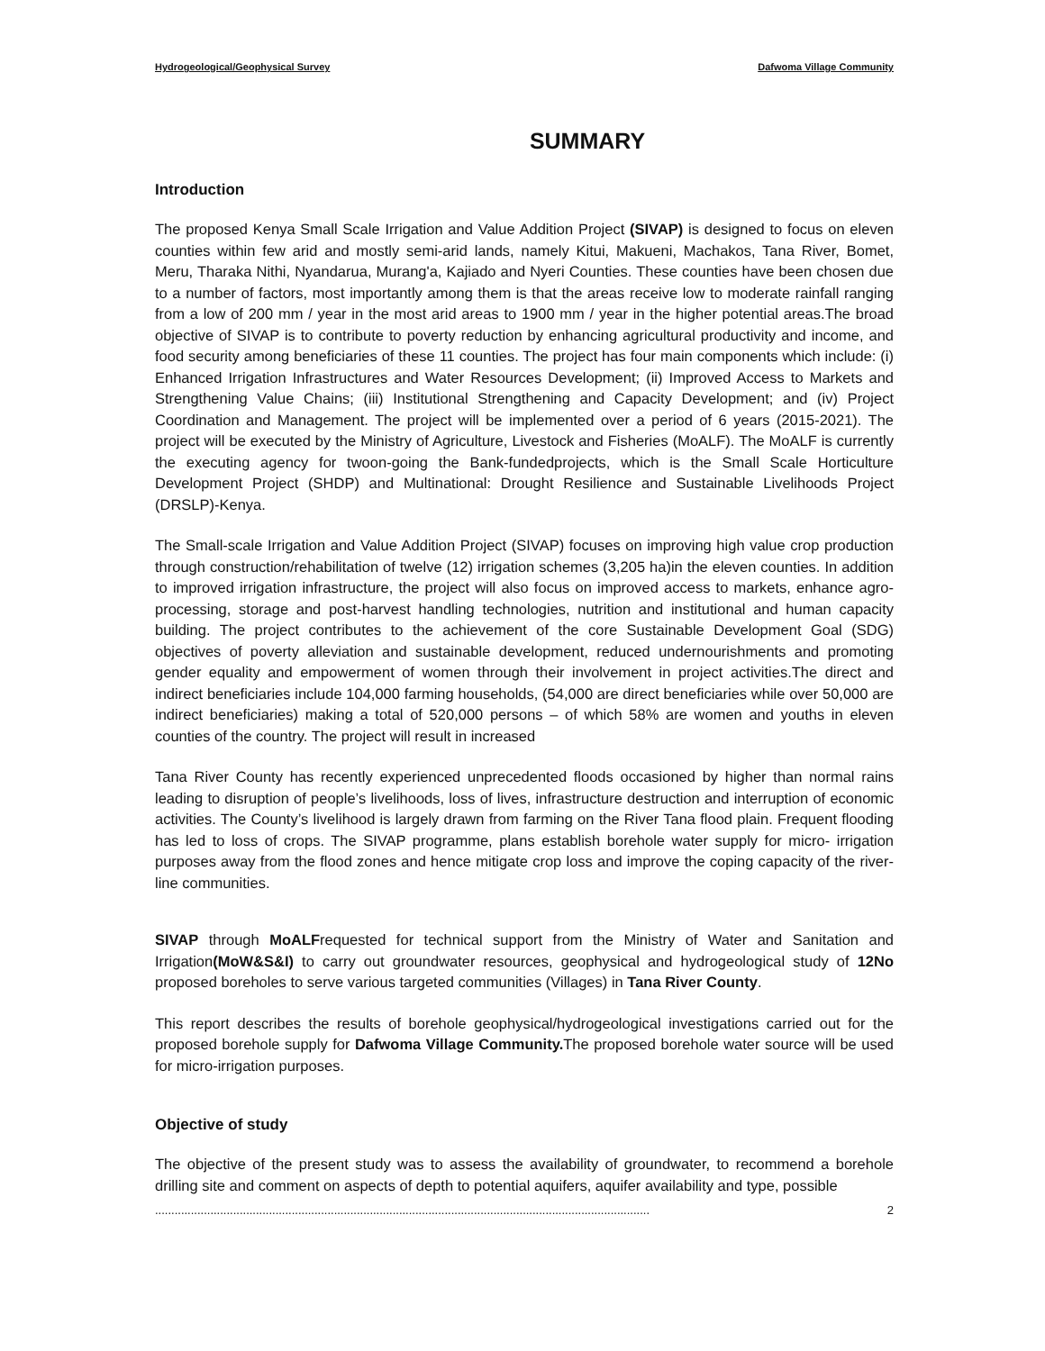Hydrogeological/Geophysical Survey Dafwoma Village Community
SUMMARY
Introduction
The proposed Kenya Small Scale Irrigation and Value Addition Project (SIVAP) is designed to focus on eleven counties within few arid and mostly semi-arid lands, namely Kitui, Makueni, Machakos, Tana River, Bomet, Meru, Tharaka Nithi, Nyandarua, Murang'a, Kajiado and Nyeri Counties. These counties have been chosen due to a number of factors, most importantly among them is that the areas receive low to moderate rainfall ranging from a low of 200 mm / year in the most arid areas to 1900 mm / year in the higher potential areas.The broad objective of SIVAP is to contribute to poverty reduction by enhancing agricultural productivity and income, and food security among beneficiaries of these 11 counties. The project has four main components which include: (i) Enhanced Irrigation Infrastructures and Water Resources Development; (ii) Improved Access to Markets and Strengthening Value Chains; (iii) Institutional Strengthening and Capacity Development; and (iv) Project Coordination and Management. The project will be implemented over a period of 6 years (2015-2021). The project will be executed by the Ministry of Agriculture, Livestock and Fisheries (MoALF). The MoALF is currently the executing agency for twoon-going the Bank-fundedprojects, which is the Small Scale Horticulture Development Project (SHDP) and Multinational: Drought Resilience and Sustainable Livelihoods Project (DRSLP)-Kenya.
The Small-scale Irrigation and Value Addition Project (SIVAP) focuses on improving high value crop production through construction/rehabilitation of twelve (12) irrigation schemes (3,205 ha)in the eleven counties. In addition to improved irrigation infrastructure, the project will also focus on improved access to markets, enhance agro-processing, storage and post-harvest handling technologies, nutrition and institutional and human capacity building. The project contributes to the achievement of the core Sustainable Development Goal (SDG) objectives of poverty alleviation and sustainable development, reduced undernourishments and promoting gender equality and empowerment of women through their involvement in project activities.The direct and indirect beneficiaries include 104,000 farming households, (54,000 are direct beneficiaries while over 50,000 are indirect beneficiaries) making a total of 520,000 persons – of which 58% are women and youths in eleven counties of the country. The project will result in increased
Tana River County has recently experienced unprecedented floods occasioned by higher than normal rains leading to disruption of people’s livelihoods, loss of lives, infrastructure destruction and interruption of economic activities. The County’s livelihood is largely drawn from farming on the River Tana flood plain. Frequent flooding has led to loss of crops. The SIVAP programme, plans establish borehole water supply for micro- irrigation purposes away from the flood zones and hence mitigate crop loss and improve the coping capacity of the river-line communities.
SIVAP through MoALFrequested for technical support from the Ministry of Water and Sanitation and Irrigation(MoW&S&I) to carry out groundwater resources, geophysical and hydrogeological study of 12No proposed boreholes to serve various targeted communities (Villages) in Tana River County.
This report describes the results of borehole geophysical/hydrogeological investigations carried out for the proposed borehole supply for Dafwoma Village Community. The proposed borehole water source will be used for micro-irrigation purposes.
Objective of study
The objective of the present study was to assess the availability of groundwater, to recommend a borehole drilling site and comment on aspects of depth to potential aquifers, aquifer availability and type, possible
........................................................................................................................................................ 2